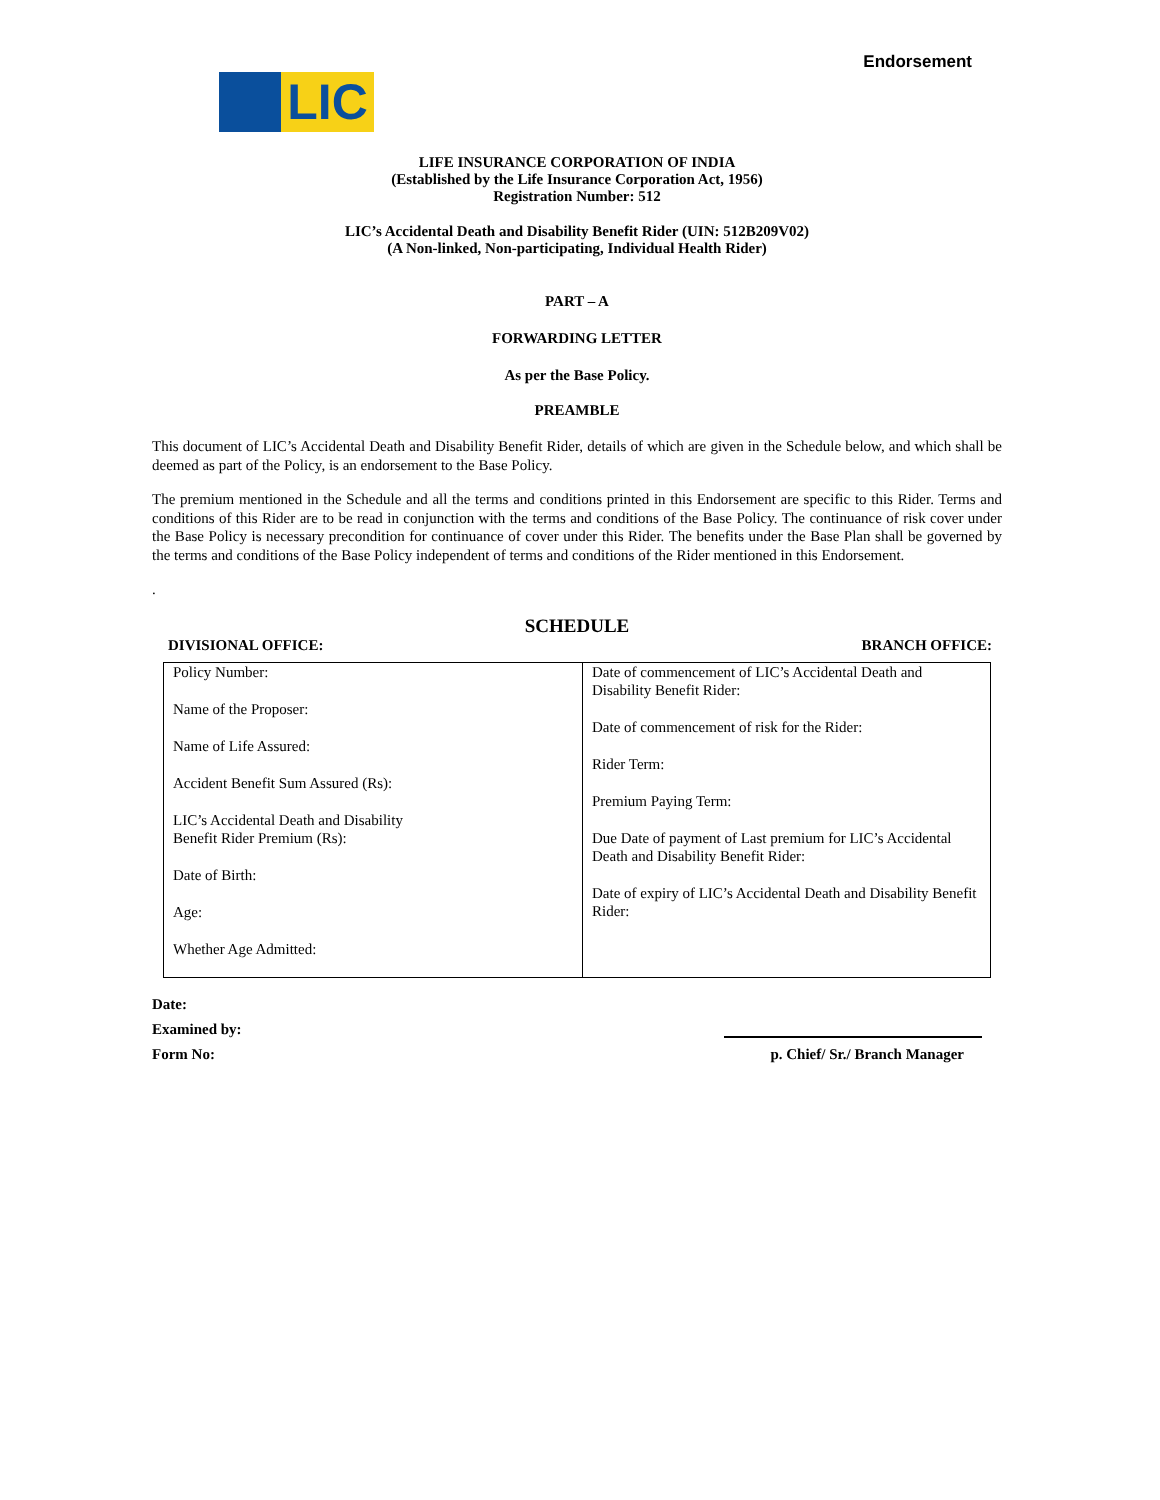Endorsement
LIC
LIFE INSURANCE CORPORATION OF INDIA
(Established by the Life Insurance Corporation Act, 1956)
Registration Number: 512
LIC’s Accidental Death and Disability Benefit Rider (UIN: 512B209V02)
(A Non-linked, Non-participating, Individual Health Rider)
PART – A
FORWARDING LETTER
As per the Base Policy.
PREAMBLE
This document of LIC’s Accidental Death and Disability Benefit Rider, details of which are given in the Schedule below, and which shall be deemed as part of the Policy, is an endorsement to the Base Policy.
The premium mentioned in the Schedule and all the terms and conditions printed in this Endorsement are specific to this Rider. Terms and conditions of this Rider are to be read in conjunction with the terms and conditions of the Base Policy. The continuance of risk cover under the Base Policy is necessary precondition for continuance of cover under this Rider. The benefits under the Base Plan shall be governed by the terms and conditions of the Base Policy independent of terms and conditions of the Rider mentioned in this Endorsement.
.
SCHEDULE
DIVISIONAL OFFICE: BRANCH OFFICE:
| Policy Number: Name of the Proposer: Name of Life Assured: Accident Benefit Sum Assured (Rs): LIC’s Accidental Death and Disability Benefit Rider Premium (Rs): Date of Birth: Age: Whether Age Admitted: | Date of commencement of LIC’s Accidental Death and Disability Benefit Rider: Date of commencement of risk for the Rider: Rider Term: Premium Paying Term: Due Date of payment of Last premium for LIC’s Accidental Death and Disability Benefit Rider: Date of expiry of LIC’s Accidental Death and Disability Benefit Rider: |
Date:
Examined by:
Form No: p. Chief/ Sr./ Branch Manager